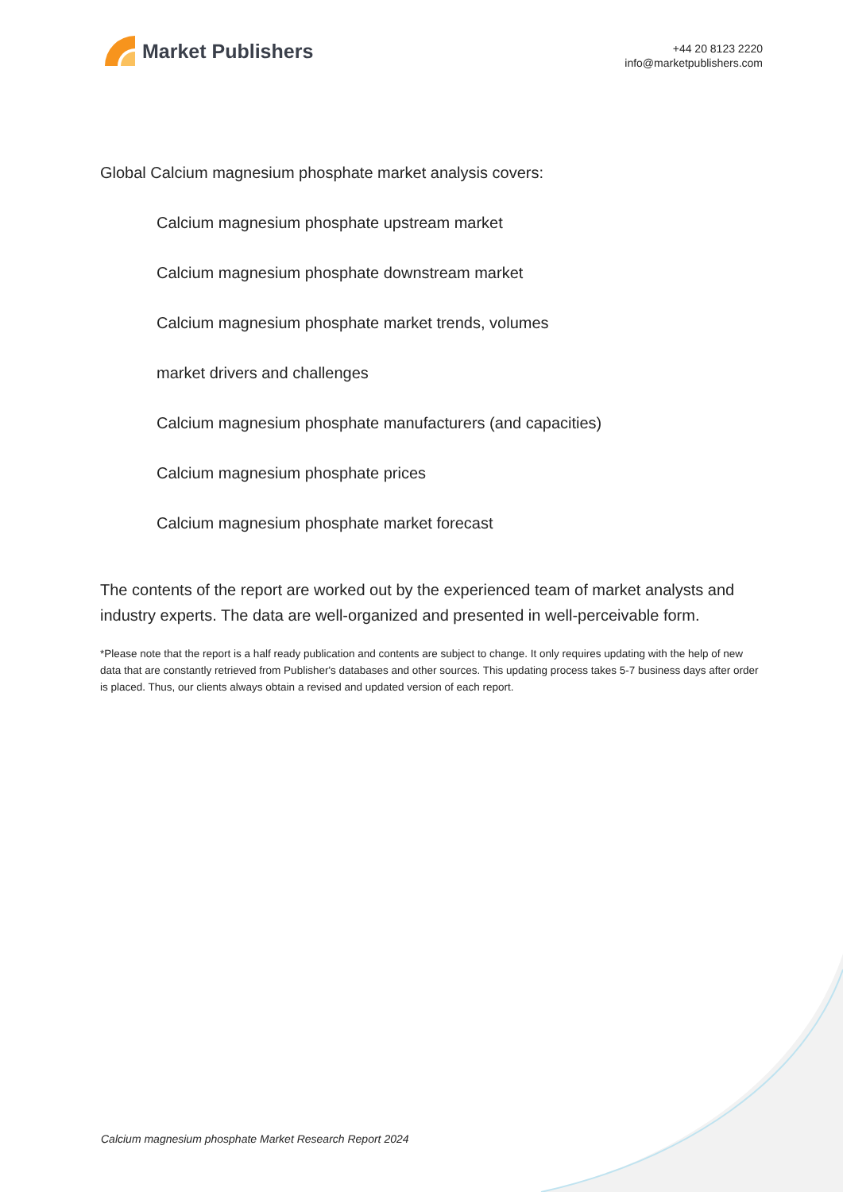Market Publishers
+44 20 8123 2220
info@marketpublishers.com
Global Calcium magnesium phosphate market analysis covers:
Calcium magnesium phosphate upstream market
Calcium magnesium phosphate downstream market
Calcium magnesium phosphate market trends, volumes
market drivers and challenges
Calcium magnesium phosphate manufacturers (and capacities)
Calcium magnesium phosphate prices
Calcium magnesium phosphate market forecast
The contents of the report are worked out by the experienced team of market analysts and industry experts. The data are well-organized and presented in well-perceivable form.
*Please note that the report is a half ready publication and contents are subject to change. It only requires updating with the help of new data that are constantly retrieved from Publisher's databases and other sources. This updating process takes 5-7 business days after order is placed. Thus, our clients always obtain a revised and updated version of each report.
Calcium magnesium phosphate Market Research Report 2024